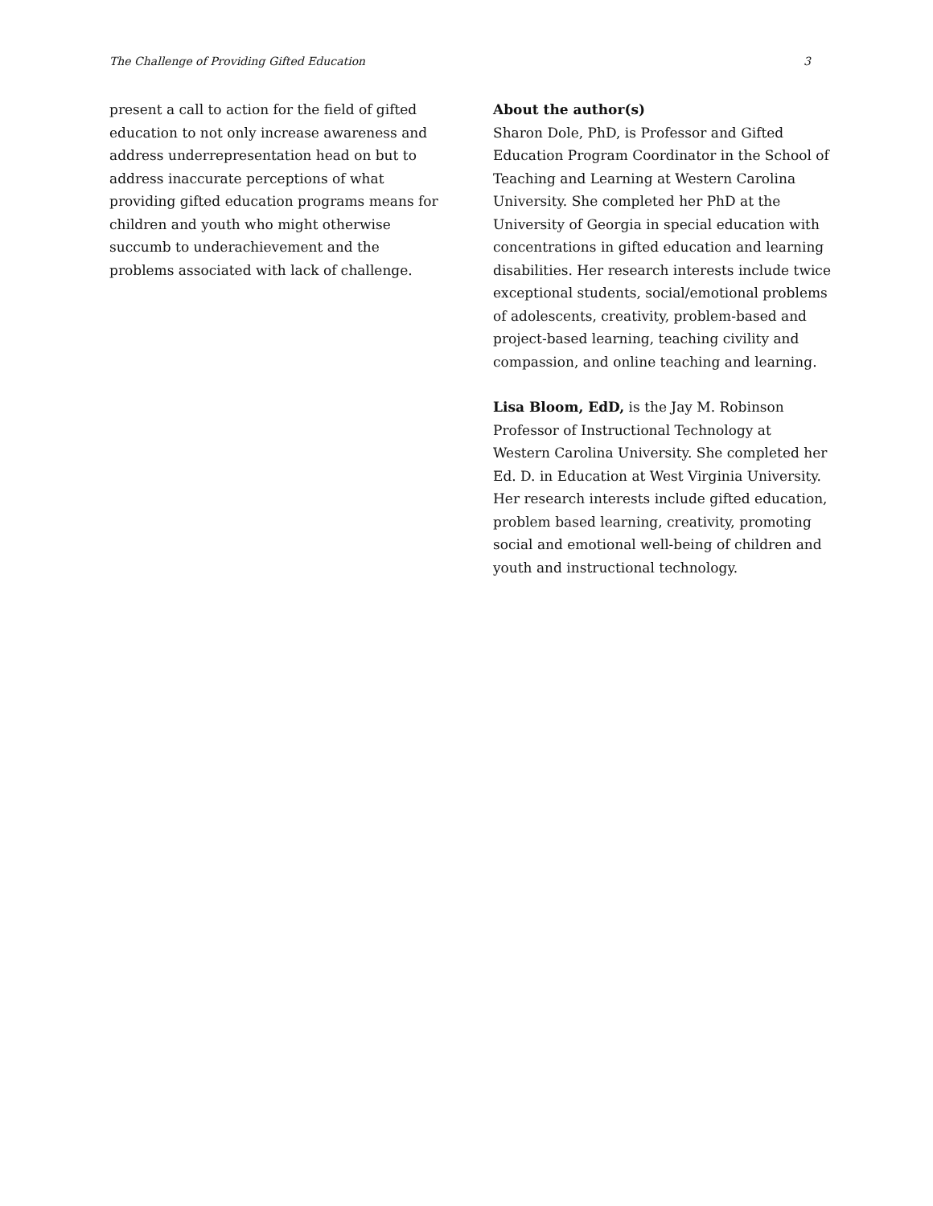The Challenge of Providing Gifted Education 3
present a call to action for the field of gifted education to not only increase awareness and address underrepresentation head on but to address inaccurate perceptions of what providing gifted education programs means for children and youth who might otherwise succumb to underachievement and the problems associated with lack of challenge.
About the author(s)
Sharon Dole, PhD, is Professor and Gifted Education Program Coordinator in the School of Teaching and Learning at Western Carolina University. She completed her PhD at the University of Georgia in special education with concentrations in gifted education and learning disabilities. Her research interests include twice exceptional students, social/emotional problems of adolescents, creativity, problem-based and project-based learning, teaching civility and compassion, and online teaching and learning.
Lisa Bloom, EdD, is the Jay M. Robinson Professor of Instructional Technology at Western Carolina University. She completed her Ed. D. in Education at West Virginia University. Her research interests include gifted education, problem based learning, creativity, promoting social and emotional well-being of children and youth and instructional technology.